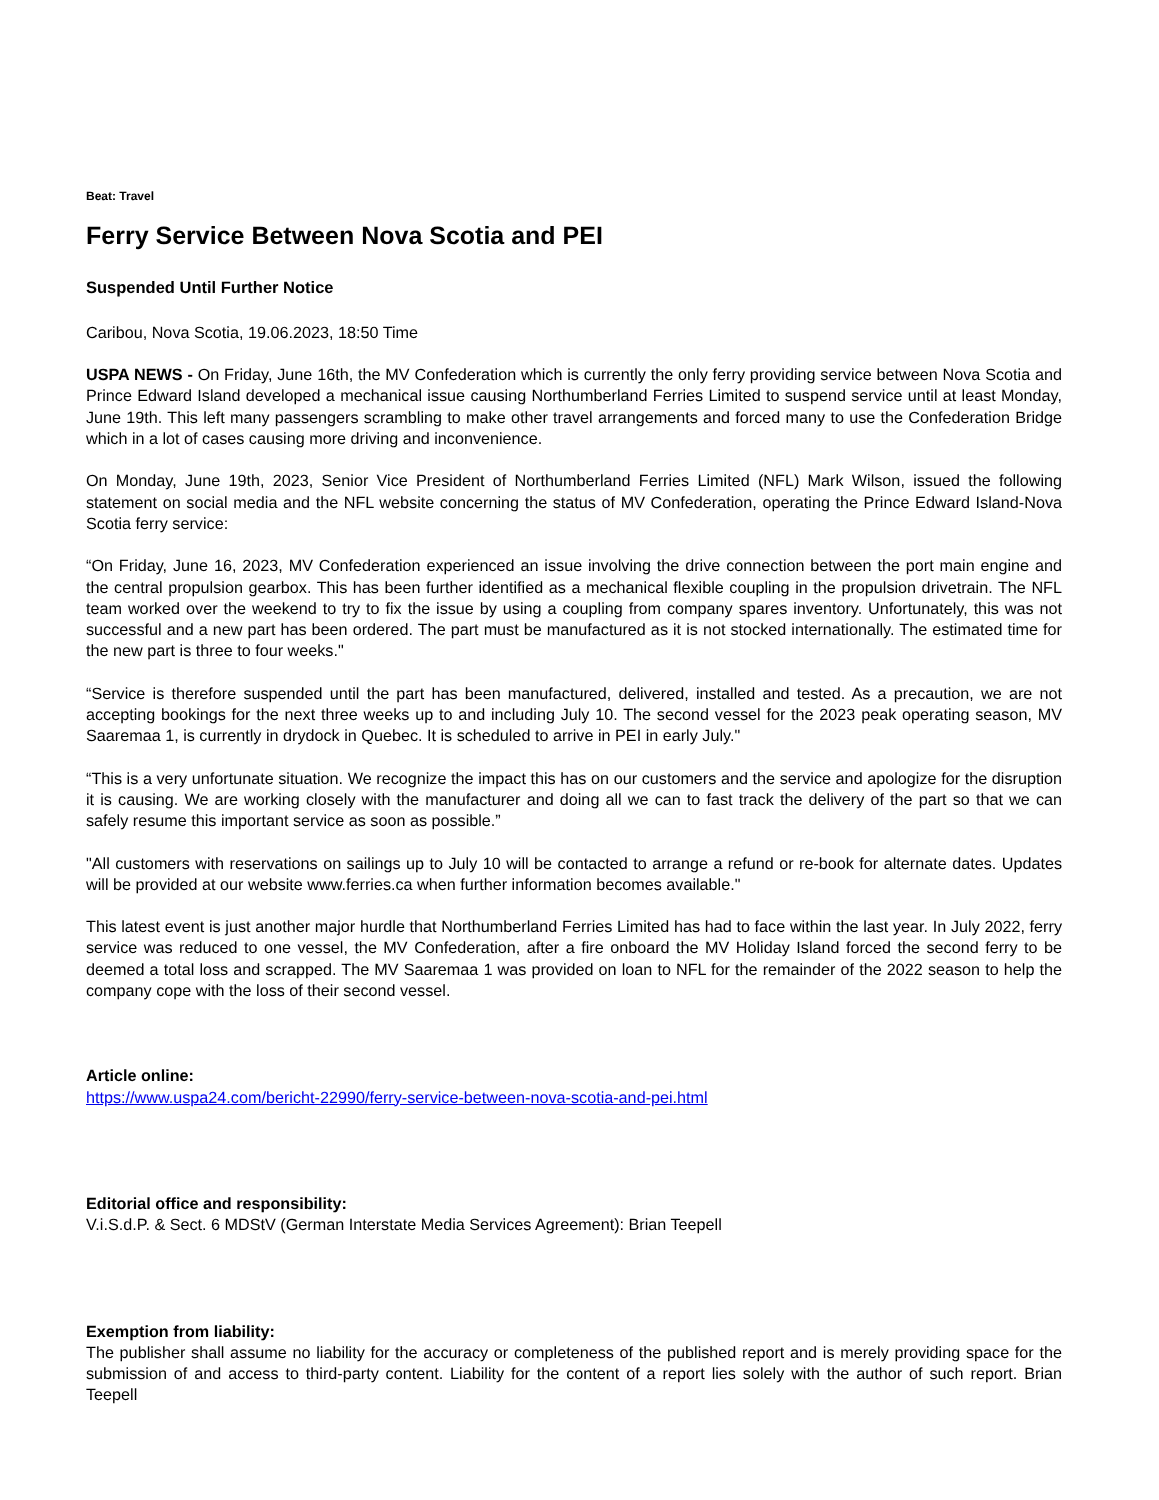Beat: Travel
Ferry Service Between Nova Scotia and PEI
Suspended Until Further Notice
Caribou, Nova Scotia, 19.06.2023, 18:50 Time
USPA NEWS - On Friday, June 16th, the MV Confederation which is currently the only ferry providing service between Nova Scotia and Prince Edward Island developed a mechanical issue causing Northumberland Ferries Limited to suspend service until at least Monday, June 19th. This left many passengers scrambling to make other travel arrangements and forced many to use the Confederation Bridge which in a lot of cases causing more driving and inconvenience.
On Monday, June 19th, 2023, Senior Vice President of Northumberland Ferries Limited (NFL) Mark Wilson, issued the following statement on social media and the NFL website concerning the status of MV Confederation, operating the Prince Edward Island-Nova Scotia ferry service:
“On Friday, June 16, 2023, MV Confederation experienced an issue involving the drive connection between the port main engine and the central propulsion gearbox. This has been further identified as a mechanical flexible coupling in the propulsion drivetrain. The NFL team worked over the weekend to try to fix the issue by using a coupling from company spares inventory. Unfortunately, this was not successful and a new part has been ordered. The part must be manufactured as it is not stocked internationally. The estimated time for the new part is three to four weeks."
“Service is therefore suspended until the part has been manufactured, delivered, installed and tested. As a precaution, we are not accepting bookings for the next three weeks up to and including July 10. The second vessel for the 2023 peak operating season, MV Saaremaa 1, is currently in drydock in Quebec. It is scheduled to arrive in PEI in early July."
“This is a very unfortunate situation. We recognize the impact this has on our customers and the service and apologize for the disruption it is causing. We are working closely with the manufacturer and doing all we can to fast track the delivery of the part so that we can safely resume this important service as soon as possible.”
"All customers with reservations on sailings up to July 10 will be contacted to arrange a refund or re-book for alternate dates. Updates will be provided at our website www.ferries.ca when further information becomes available."
This latest event is just another major hurdle that Northumberland Ferries Limited has had to face within the last year. In July 2022, ferry service was reduced to one vessel, the MV Confederation, after a fire onboard the MV Holiday Island forced the second ferry to be deemed a total loss and scrapped. The MV Saaremaa 1 was provided on loan to NFL for the remainder of the 2022 season to help the company cope with the loss of their second vessel.
Article online:
https://www.uspa24.com/bericht-22990/ferry-service-between-nova-scotia-and-pei.html
Editorial office and responsibility:
V.i.S.d.P. & Sect. 6 MDStV (German Interstate Media Services Agreement): Brian Teepell
Exemption from liability:
The publisher shall assume no liability for the accuracy or completeness of the published report and is merely providing space for the submission of and access to third-party content. Liability for the content of a report lies solely with the author of such report. Brian Teepell